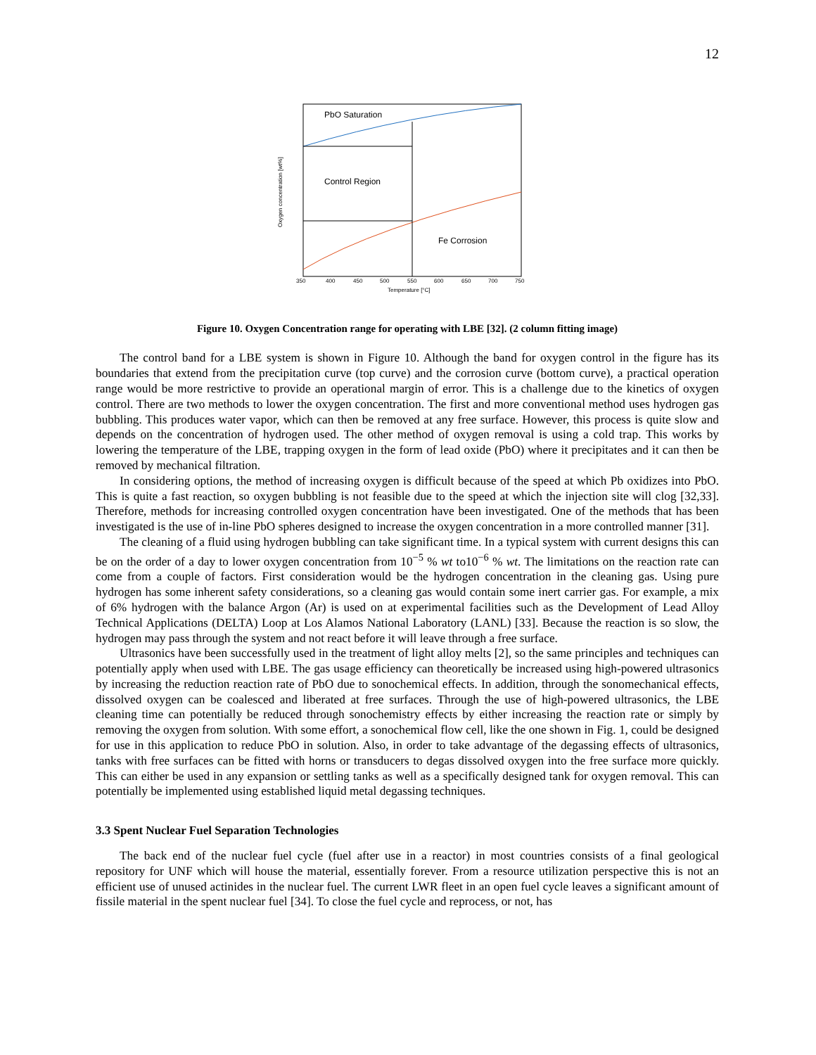12
PbO Saturation
Control Region
Fe Corrosion
350
400
450
500
550
600
650
700
750
Temperature [°C]
Oxygen concentration [wt%]
Figure 10. Oxygen Concentration range for operating with LBE [32]. (2 column fitting image)
The control band for a LBE system is shown in Figure 10. Although the band for oxygen control in the figure has its boundaries that extend from the precipitation curve (top curve) and the corrosion curve (bottom curve), a practical operation range would be more restrictive to provide an operational margin of error. This is a challenge due to the kinetics of oxygen control. There are two methods to lower the oxygen concentration. The first and more conventional method uses hydrogen gas bubbling. This produces water vapor, which can then be removed at any free surface. However, this process is quite slow and depends on the concentration of hydrogen used. The other method of oxygen removal is using a cold trap. This works by lowering the temperature of the LBE, trapping oxygen in the form of lead oxide (PbO) where it precipitates and it can then be removed by mechanical filtration.
In considering options, the method of increasing oxygen is difficult because of the speed at which Pb oxidizes into PbO. This is quite a fast reaction, so oxygen bubbling is not feasible due to the speed at which the injection site will clog [32,33]. Therefore, methods for increasing controlled oxygen concentration have been investigated. One of the methods that has been investigated is the use of in-line PbO spheres designed to increase the oxygen concentration in a more controlled manner [31].
The cleaning of a fluid using hydrogen bubbling can take significant time. In a typical system with current designs this can be on the order of a day to lower oxygen concentration from 10<sup>−5</sup> % wt to10<sup>−6</sup> % wt. The limitations on the reaction rate can come from a couple of factors. First consideration would be the hydrogen concentration in the cleaning gas. Using pure hydrogen has some inherent safety considerations, so a cleaning gas would contain some inert carrier gas. For example, a mix of 6% hydrogen with the balance Argon (Ar) is used on at experimental facilities such as the Development of Lead Alloy Technical Applications (DELTA) Loop at Los Alamos National Laboratory (LANL) [33]. Because the reaction is so slow, the hydrogen may pass through the system and not react before it will leave through a free surface.
Ultrasonics have been successfully used in the treatment of light alloy melts [2], so the same principles and techniques can potentially apply when used with LBE. The gas usage efficiency can theoretically be increased using high-powered ultrasonics by increasing the reduction reaction rate of PbO due to sonochemical effects. In addition, through the sonomechanical effects, dissolved oxygen can be coalesced and liberated at free surfaces. Through the use of high-powered ultrasonics, the LBE cleaning time can potentially be reduced through sonochemistry effects by either increasing the reaction rate or simply by removing the oxygen from solution. With some effort, a sonochemical flow cell, like the one shown in Fig. 1, could be designed for use in this application to reduce PbO in solution. Also, in order to take advantage of the degassing effects of ultrasonics, tanks with free surfaces can be fitted with horns or transducers to degas dissolved oxygen into the free surface more quickly. This can either be used in any expansion or settling tanks as well as a specifically designed tank for oxygen removal. This can potentially be implemented using established liquid metal degassing techniques.
3.3 Spent Nuclear Fuel Separation Technologies
The back end of the nuclear fuel cycle (fuel after use in a reactor) in most countries consists of a final geological repository for UNF which will house the material, essentially forever. From a resource utilization perspective this is not an efficient use of unused actinides in the nuclear fuel. The current LWR fleet in an open fuel cycle leaves a significant amount of fissile material in the spent nuclear fuel [34]. To close the fuel cycle and reprocess, or not, has